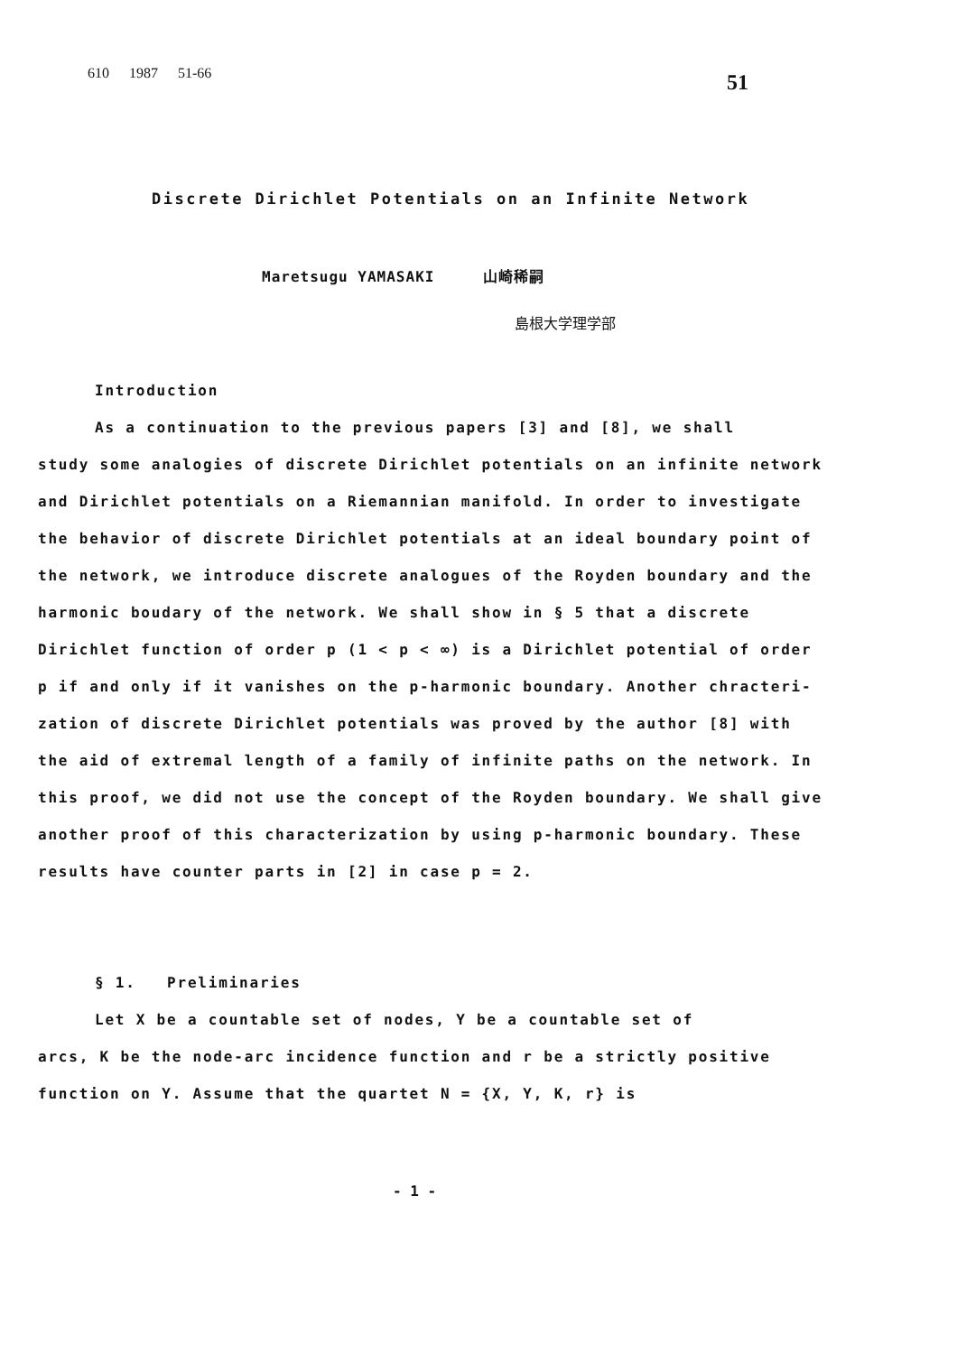610 1987 51-66 51
Discrete Dirichlet Potentials on an Infinite Network
Maretsugu YAMASAKI 山崎稀嗣
島根大学理学部
Introduction
As a continuation to the previous papers [3] and [8], we shall
study some analogies of discrete Dirichlet potentials on an infinite network and Dirichlet potentials on a Riemannian manifold. In order to investigate the behavior of discrete Dirichlet potentials at an ideal boundary point of the network, we introduce discrete analogues of the Royden boundary and the harmonic boudary of the network. We shall show in § 5 that a discrete Dirichlet function of order p (1 < p < ∞) is a Dirichlet potential of order p if and only if it vanishes on the p-harmonic boundary. Another chracteri- zation of discrete Dirichlet potentials was proved by the author [8] with the aid of extremal length of a family of infinite paths on the network. In this proof, we did not use the concept of the Royden boundary. We shall give another proof of this characterization by using p-harmonic boundary. These results have counter parts in [2] in case p = 2.
§ 1. Preliminaries
Let X be a countable set of nodes, Y be a countable set of
arcs, K be the node-arc incidence function and r be a strictly positive function on Y. Assume that the quartet N = {X, Y, K, r} is
- 1 -